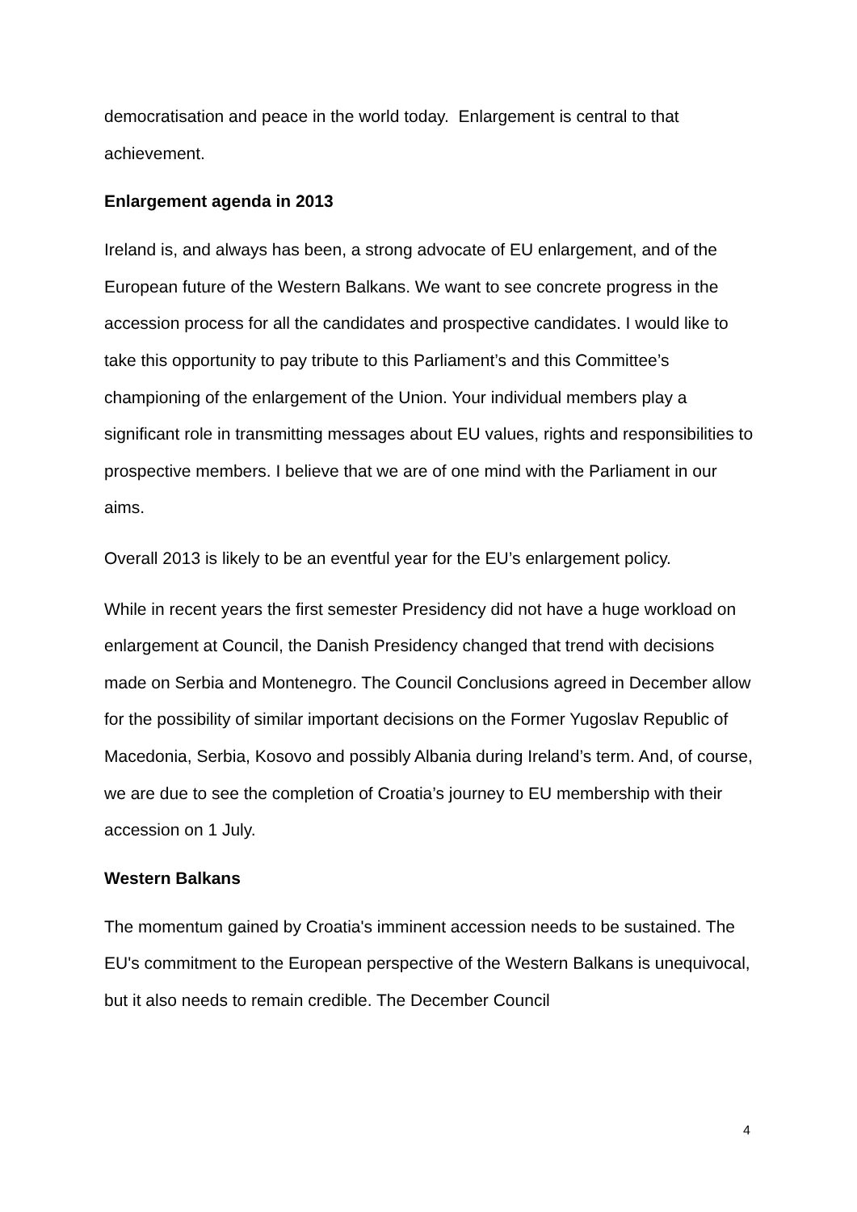democratisation and peace in the world today. Enlargement is central to that achievement.
Enlargement agenda in 2013
Ireland is, and always has been, a strong advocate of EU enlargement, and of the European future of the Western Balkans. We want to see concrete progress in the accession process for all the candidates and prospective candidates. I would like to take this opportunity to pay tribute to this Parliament’s and this Committee’s championing of the enlargement of the Union. Your individual members play a significant role in transmitting messages about EU values, rights and responsibilities to prospective members. I believe that we are of one mind with the Parliament in our aims.
Overall 2013 is likely to be an eventful year for the EU’s enlargement policy.
While in recent years the first semester Presidency did not have a huge workload on enlargement at Council, the Danish Presidency changed that trend with decisions made on Serbia and Montenegro. The Council Conclusions agreed in December allow for the possibility of similar important decisions on the Former Yugoslav Republic of Macedonia, Serbia, Kosovo and possibly Albania during Ireland’s term. And, of course, we are due to see the completion of Croatia’s journey to EU membership with their accession on 1 July.
Western Balkans
The momentum gained by Croatia's imminent accession needs to be sustained. The EU's commitment to the European perspective of the Western Balkans is unequivocal, but it also needs to remain credible. The December Council
4